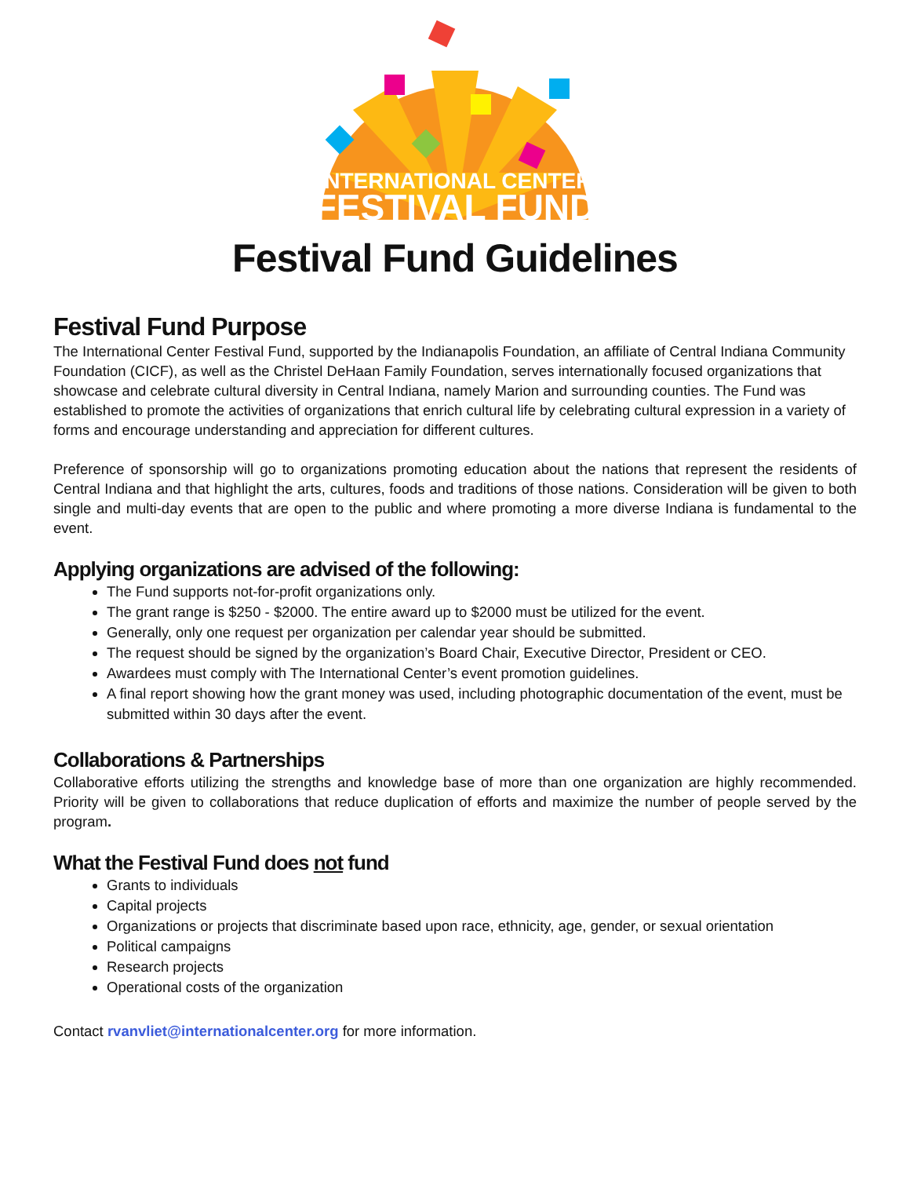INTERNATIONAL CENTER
FESTIVAL FUND
Festival Fund Guidelines
Festival Fund Purpose
The International Center Festival Fund, supported by the Indianapolis Foundation, an affiliate of Central Indiana Community Foundation (CICF), as well as the Christel DeHaan Family Foundation, serves internationally focused organizations that showcase and celebrate cultural diversity in Central Indiana, namely Marion and surrounding counties. The Fund was established to promote the activities of organizations that enrich cultural life by celebrating cultural expression in a variety of forms and encourage understanding and appreciation for different cultures.
Preference of sponsorship will go to organizations promoting education about the nations that represent the residents of Central Indiana and that highlight the arts, cultures, foods and traditions of those nations. Consideration will be given to both single and multi-day events that are open to the public and where promoting a more diverse Indiana is fundamental to the event.
Applying organizations are advised of the following:
The Fund supports not-for-profit organizations only.
The grant range is $250 - $2000. The entire award up to $2000 must be utilized for the event.
Generally, only one request per organization per calendar year should be submitted.
The request should be signed by the organization’s Board Chair, Executive Director, President or CEO.
Awardees must comply with The International Center’s event promotion guidelines.
A final report showing how the grant money was used, including photographic documentation of the event, must be submitted within 30 days after the event.
Collaborations & Partnerships
Collaborative efforts utilizing the strengths and knowledge base of more than one organization are highly recommended. Priority will be given to collaborations that reduce duplication of efforts and maximize the number of people served by the program.
What the Festival Fund does not fund
Grants to individuals
Capital projects
Organizations or projects that discriminate based upon race, ethnicity, age, gender, or sexual orientation
Political campaigns
Research projects
Operational costs of the organization
Contact rvanvliet@internationalcenter.org for more information.